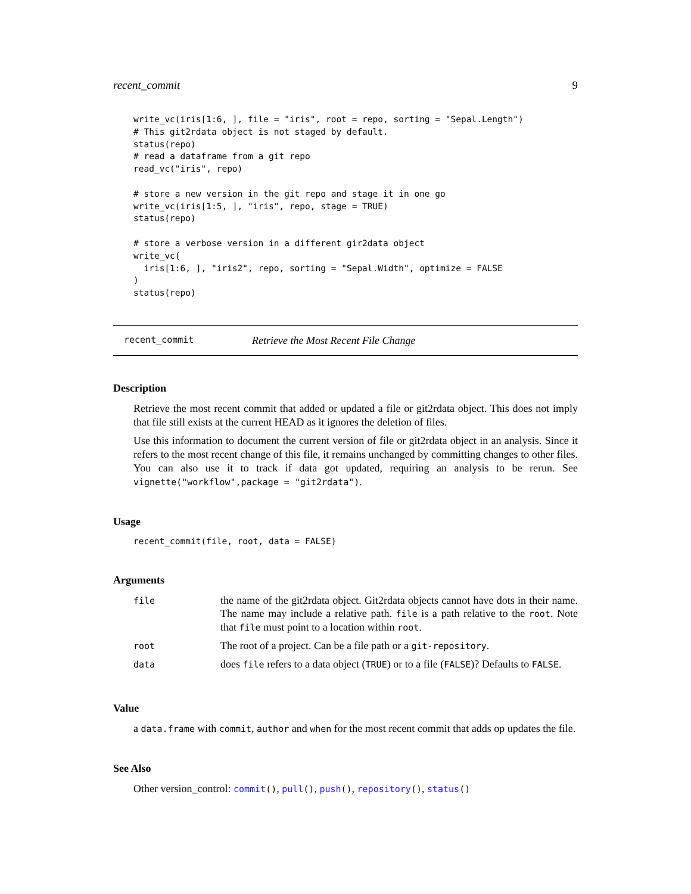recent_commit 9
write_vc(iris[1:6, ], file = "iris", root = repo, sorting = "Sepal.Length")
# This git2rdata object is not staged by default.
status(repo)
# read a dataframe from a git repo
read_vc("iris", repo)

# store a new version in the git repo and stage it in one go
write_vc(iris[1:5, ], "iris", repo, stage = TRUE)
status(repo)

# store a verbose version in a different gir2data object
write_vc(
  iris[1:6, ], "iris2", repo, sorting = "Sepal.Width", optimize = FALSE
)
status(repo)
recent_commit Retrieve the Most Recent File Change
Description
Retrieve the most recent commit that added or updated a file or git2rdata object. This does not imply that file still exists at the current HEAD as it ignores the deletion of files.
Use this information to document the current version of file or git2rdata object in an analysis. Since it refers to the most recent change of this file, it remains unchanged by committing changes to other files. You can also use it to track if data got updated, requiring an analysis to be rerun. See vignette("workflow",package = "git2rdata").
Usage
recent_commit(file, root, data = FALSE)
Arguments
| file | the name of the git2rdata object. Git2rdata objects cannot have dots in their name. The name may include a relative path. file is a path relative to the root . Note that file must point to a location within root . |
| root | The root of a project. Can be a file path or a git-repository . |
| data | does file refers to a data object ( TRUE ) or to a file ( FALSE )? Defaults to FALSE . |
Value
a data.frame with commit, author and when for the most recent commit that adds op updates the file.
See Also
Other version_control: commit(), pull(), push(), repository(), status()